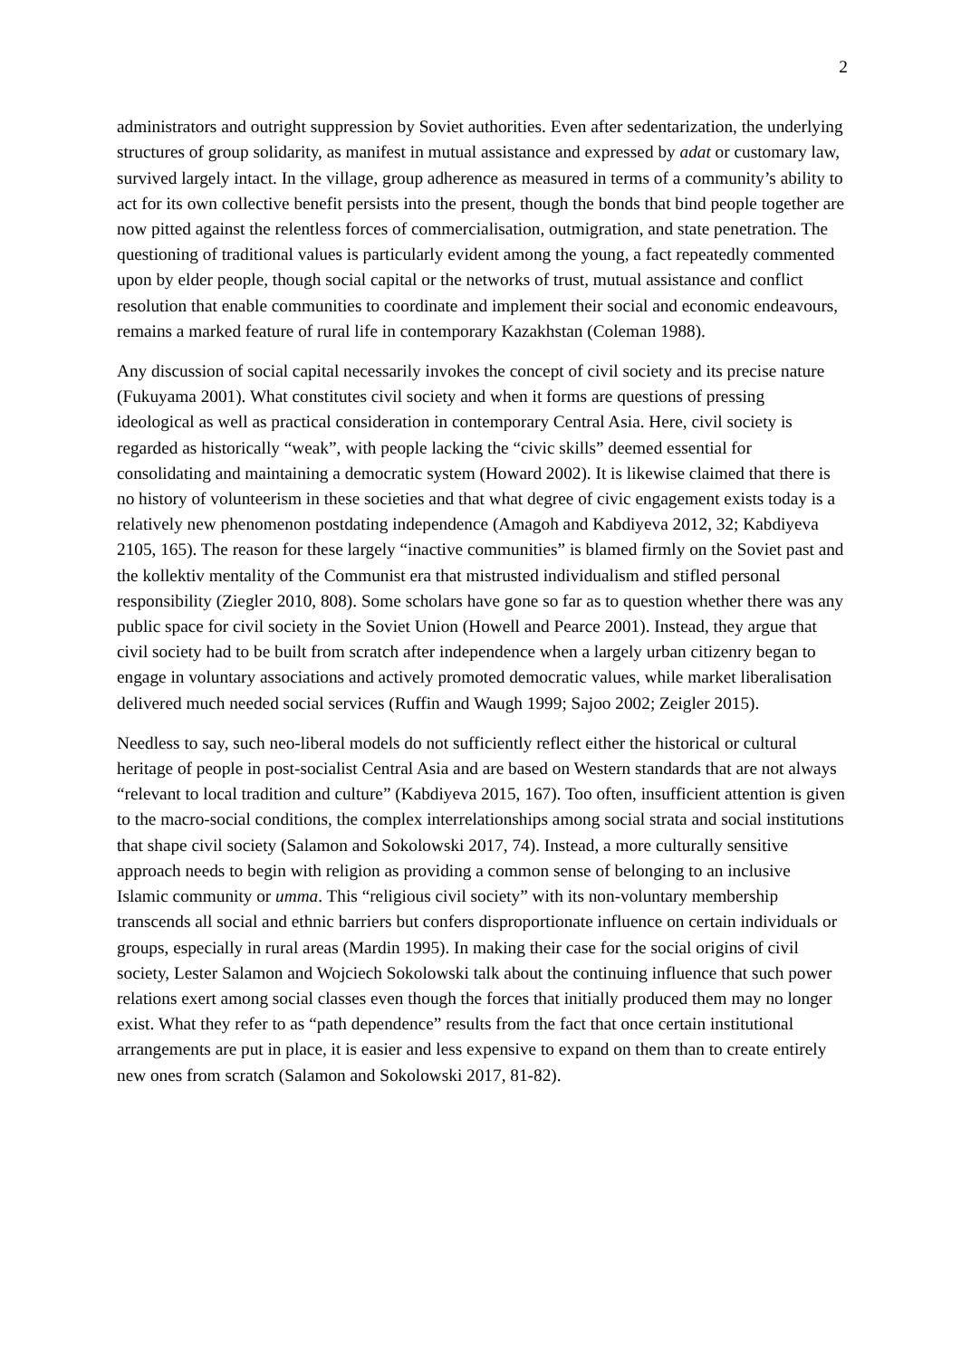2
administrators and outright suppression by Soviet authorities. Even after sedentarization, the underlying structures of group solidarity, as manifest in mutual assistance and expressed by adat or customary law, survived largely intact. In the village, group adherence as measured in terms of a community’s ability to act for its own collective benefit persists into the present, though the bonds that bind people together are now pitted against the relentless forces of commercialisation, outmigration, and state penetration. The questioning of traditional values is particularly evident among the young, a fact repeatedly commented upon by elder people, though social capital or the networks of trust, mutual assistance and conflict resolution that enable communities to coordinate and implement their social and economic endeavours, remains a marked feature of rural life in contemporary Kazakhstan (Coleman 1988).
Any discussion of social capital necessarily invokes the concept of civil society and its precise nature (Fukuyama 2001). What constitutes civil society and when it forms are questions of pressing ideological as well as practical consideration in contemporary Central Asia. Here, civil society is regarded as historically “weak”, with people lacking the “civic skills” deemed essential for consolidating and maintaining a democratic system (Howard 2002). It is likewise claimed that there is no history of volunteerism in these societies and that what degree of civic engagement exists today is a relatively new phenomenon postdating independence (Amagoh and Kabdiyeva 2012, 32; Kabdiyeva 2105, 165). The reason for these largely “inactive communities” is blamed firmly on the Soviet past and the kollektiv mentality of the Communist era that mistrusted individualism and stifled personal responsibility (Ziegler 2010, 808). Some scholars have gone so far as to question whether there was any public space for civil society in the Soviet Union (Howell and Pearce 2001). Instead, they argue that civil society had to be built from scratch after independence when a largely urban citizenry began to engage in voluntary associations and actively promoted democratic values, while market liberalisation delivered much needed social services (Ruffin and Waugh 1999; Sajoo 2002; Zeigler 2015).
Needless to say, such neo-liberal models do not sufficiently reflect either the historical or cultural heritage of people in post-socialist Central Asia and are based on Western standards that are not always “relevant to local tradition and culture” (Kabdiyeva 2015, 167). Too often, insufficient attention is given to the macro-social conditions, the complex interrelationships among social strata and social institutions that shape civil society (Salamon and Sokolowski 2017, 74). Instead, a more culturally sensitive approach needs to begin with religion as providing a common sense of belonging to an inclusive Islamic community or umma. This “religious civil society” with its non-voluntary membership transcends all social and ethnic barriers but confers disproportionate influence on certain individuals or groups, especially in rural areas (Mardin 1995). In making their case for the social origins of civil society, Lester Salamon and Wojciech Sokolowski talk about the continuing influence that such power relations exert among social classes even though the forces that initially produced them may no longer exist. What they refer to as “path dependence” results from the fact that once certain institutional arrangements are put in place, it is easier and less expensive to expand on them than to create entirely new ones from scratch (Salamon and Sokolowski 2017, 81-82).